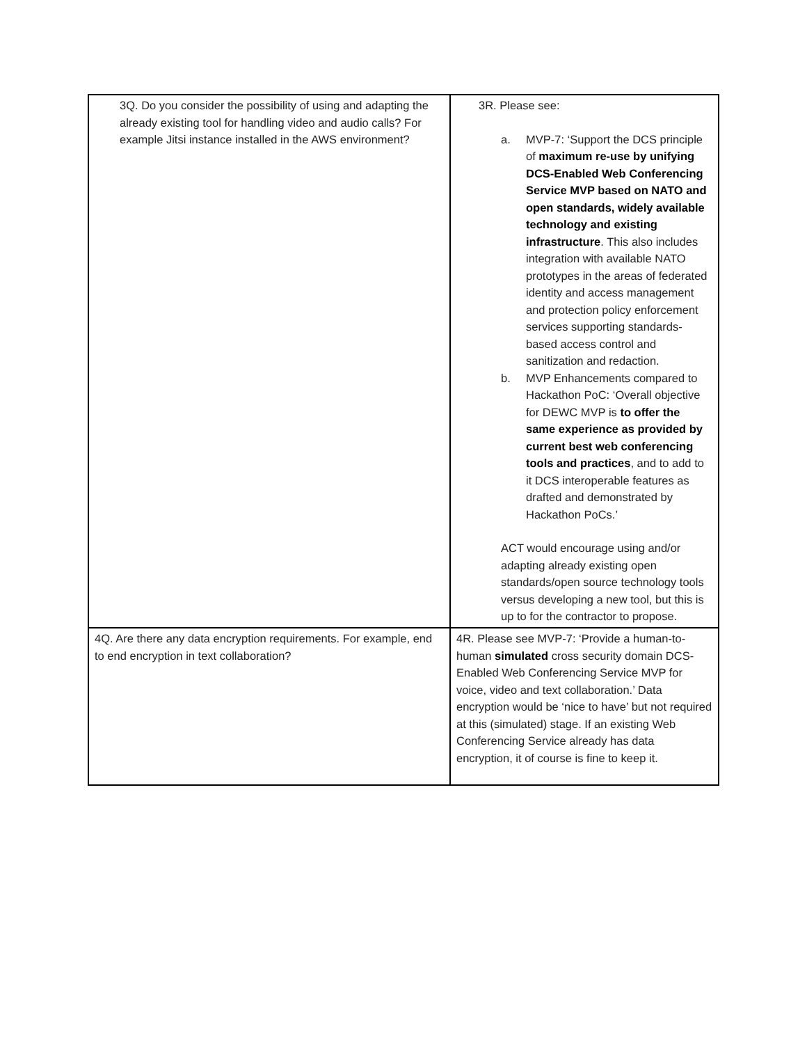| 3Q. Do you consider the possibility of using and adapting the already existing tool for handling video and audio calls? For example Jitsi instance installed in the AWS environment? | 3R. Please see: a. MVP-7: ‘Support the DCS principle of maximum re-use by unifying DCS-Enabled Web Conferencing Service MVP based on NATO and open standards, widely available technology and existing infrastructure . This also includes integration with available NATO prototypes in the areas of federated identity and access management and protection policy enforcement services supporting standards-based access control and sanitization and redaction. b. MVP Enhancements compared to Hackathon PoC: ‘Overall objective for DEWC MVP is to offer the same experience as provided by current best web conferencing tools and practices , and to add to it DCS interoperable features as drafted and demonstrated by Hackathon PoCs.’ ACT would encourage using and/or adapting already existing open standards/open source technology tools versus developing a new tool, but this is up to for the contractor to propose. |
| 4Q. Are there any data encryption requirements. For example, end to end encryption in text collaboration? | 4R. Please see MVP-7: ‘Provide a human-to-human simulated cross security domain DCS-Enabled Web Conferencing Service MVP for voice, video and text collaboration.’ Data encryption would be ‘nice to have’ but not required at this (simulated) stage. If an existing Web Conferencing Service already has data encryption, it of course is fine to keep it. |